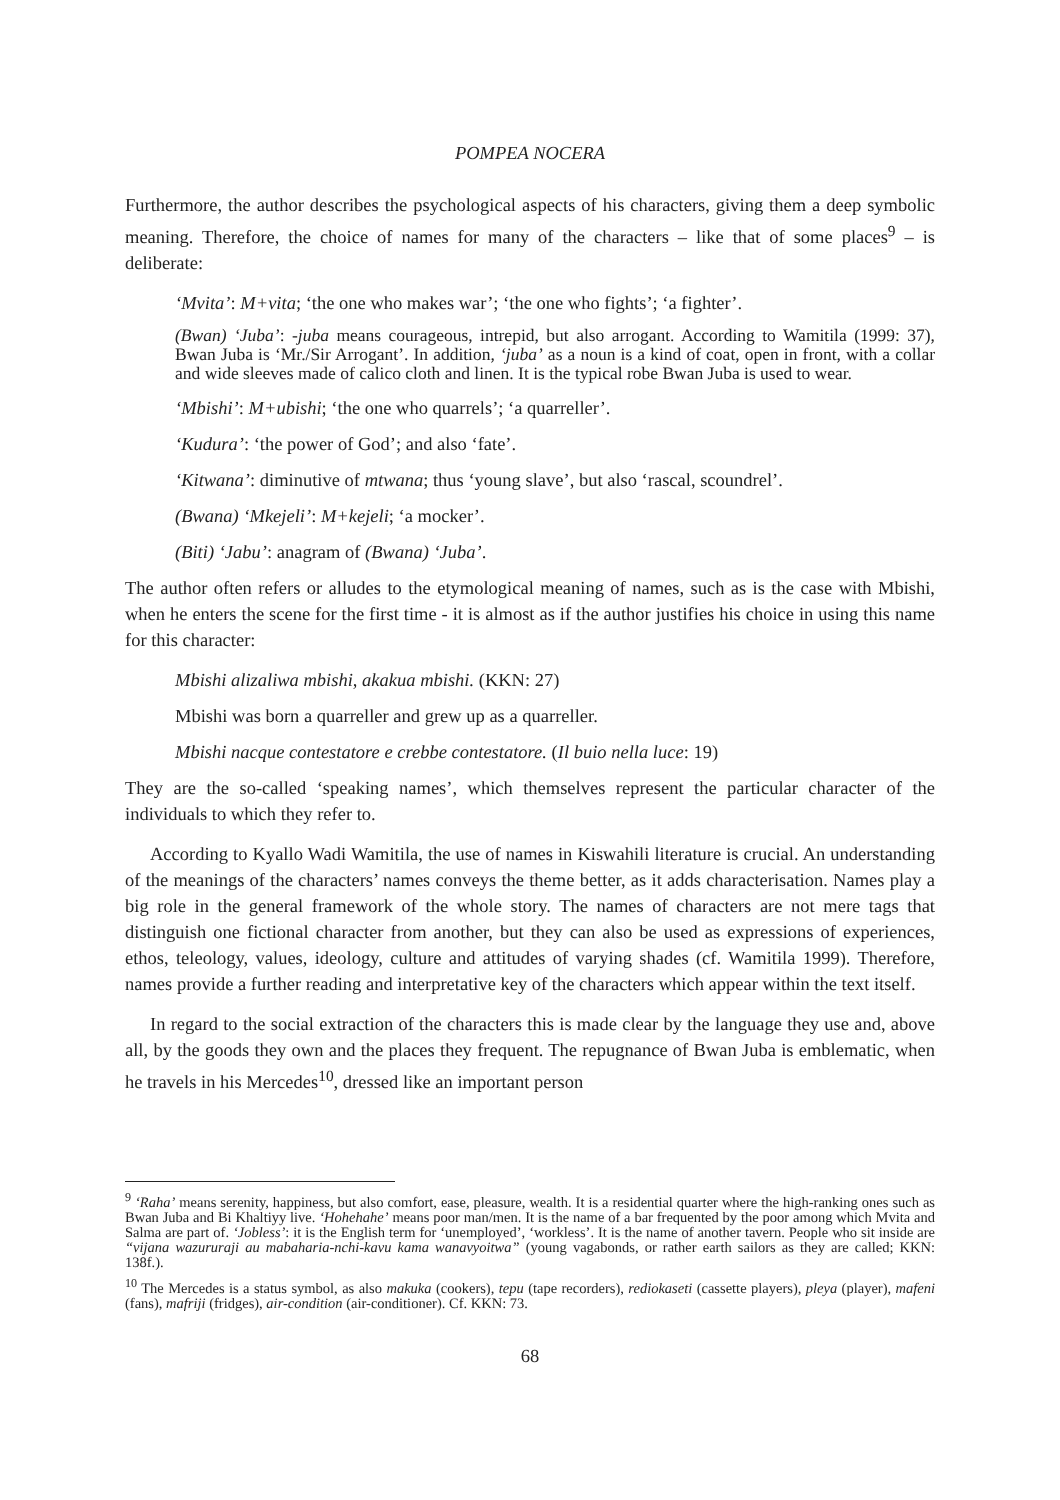POMPEA NOCERA
Furthermore, the author describes the psychological aspects of his characters, giving them a deep symbolic meaning. Therefore, the choice of names for many of the characters – like that of some places<sup>9</sup> – is deliberate:
‘Mvita’: M+vita; ‘the one who makes war’; ‘the one who fights’; ‘a fighter’.
(Bwan) ‘Juba’: -juba means courageous, intrepid, but also arrogant. According to Wamitila (1999: 37), Bwan Juba is ‘Mr./Sir Arrogant’. In addition, ‘juba’ as a noun is a kind of coat, open in front, with a collar and wide sleeves made of calico cloth and linen. It is the typical robe Bwan Juba is used to wear.
‘Mbishi’: M+ubishi; ‘the one who quarrels’; ‘a quarreller’.
‘Kudura’: ‘the power of God’; and also ‘fate’.
‘Kitwana’: diminutive of mtwana; thus ‘young slave’, but also ‘rascal, scoundrel’.
(Bwana) ‘Mkejeli’: M+kejeli; ‘a mocker’.
(Biti) ‘Jabu’: anagram of (Bwana) ‘Juba’.
The author often refers or alludes to the etymological meaning of names, such as is the case with Mbishi, when he enters the scene for the first time - it is almost as if the author justifies his choice in using this name for this character:
Mbishi alizaliwa mbishi, akakua mbishi. (KKN: 27)
Mbishi was born a quarreller and grew up as a quarreller.
Mbishi nacque contestatore e crebbe contestatore. (Il buio nella luce: 19)
They are the so-called ‘speaking names’, which themselves represent the particular character of the individuals to which they refer to.
According to Kyallo Wadi Wamitila, the use of names in Kiswahili literature is crucial. An understanding of the meanings of the characters’ names conveys the theme better, as it adds characterisation. Names play a big role in the general framework of the whole story. The names of characters are not mere tags that distinguish one fictional character from another, but they can also be used as expressions of experiences, ethos, teleology, values, ideology, culture and attitudes of varying shades (cf. Wamitila 1999). Therefore, names provide a further reading and interpretative key of the characters which appear within the text itself.
In regard to the social extraction of the characters this is made clear by the language they use and, above all, by the goods they own and the places they frequent. The repugnance of Bwan Juba is emblematic, when he travels in his Mercedes<sup>10</sup>, dressed like an important person
<sup>9</sup> ‘Raha’ means serenity, happiness, but also comfort, ease, pleasure, wealth. It is a residential quarter where the high-ranking ones such as Bwan Juba and Bi Khaltiyy live. ‘Hohehahe’ means poor man/men. It is the name of a bar frequented by the poor among which Mvita and Salma are part of. ‘Jobless’: it is the English term for ‘unemployed’, ‘workless’. It is the name of another tavern. People who sit inside are “vijana wazururaji au mabaharia-nchi-kavu kama wanavyoitwa” (young vagabonds, or rather earth sailors as they are called; KKN: 138f.).
<sup>10</sup> The Mercedes is a status symbol, as also makuka (cookers), tepu (tape recorders), rediokaseti (cassette players), pleya (player), mafeni (fans), mafriji (fridges), air-condition (air-conditioner). Cf. KKN: 73.
68